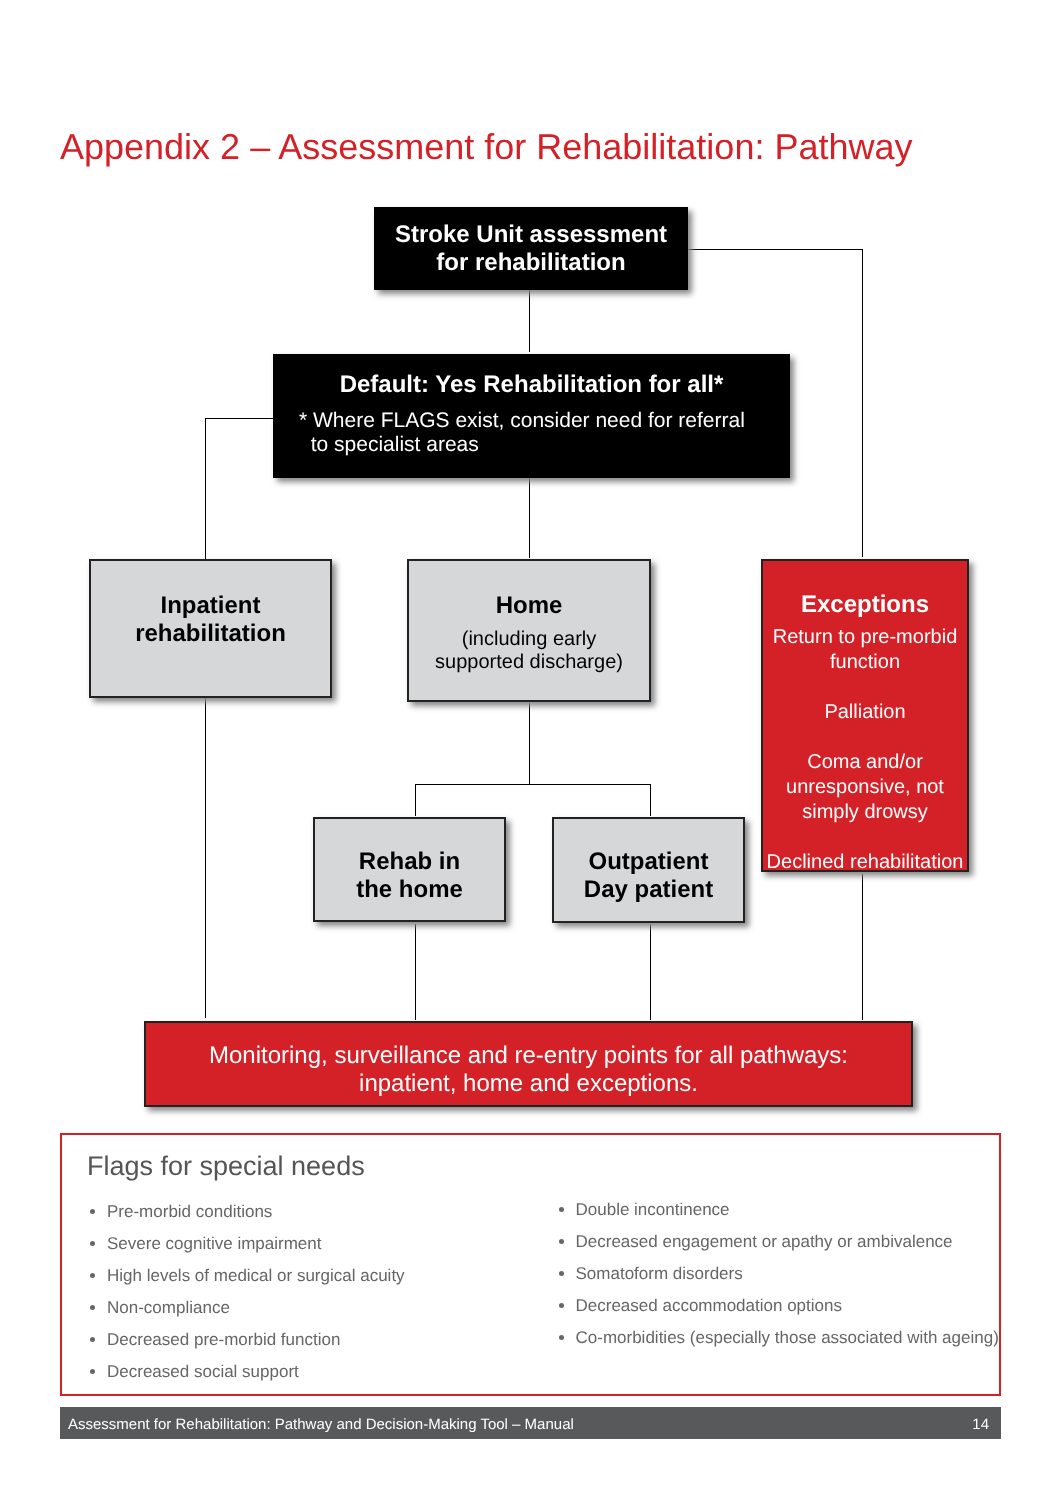Appendix 2 – Assessment for Rehabilitation: Pathway
Stroke Unit assessment
for rehabilitation
Default: Yes Rehabilitation for all*
* Where FLAGS exist, consider need for referral
to specialist areas
Inpatient
rehabilitation
Home
(including early
supported discharge)
Exceptions
Return to pre-morbid function
Palliation
Coma and/or unresponsive, not simply drowsy
Declined rehabilitation
Rehab in
the home
Outpatient
Day patient
Monitoring, surveillance and re-entry points for all pathways:
inpatient, home and exceptions.
Flags for special needs
Pre-morbid conditions
Severe cognitive impairment
High levels of medical or surgical acuity
Non-compliance
Decreased pre-morbid function
Decreased social support
Double incontinence
Decreased engagement or apathy or ambivalence
Somatoform disorders
Decreased accommodation options
Co-morbidities (especially those associated with ageing)
Assessment for Rehabilitation: Pathway and Decision-Making Tool – Manual 14